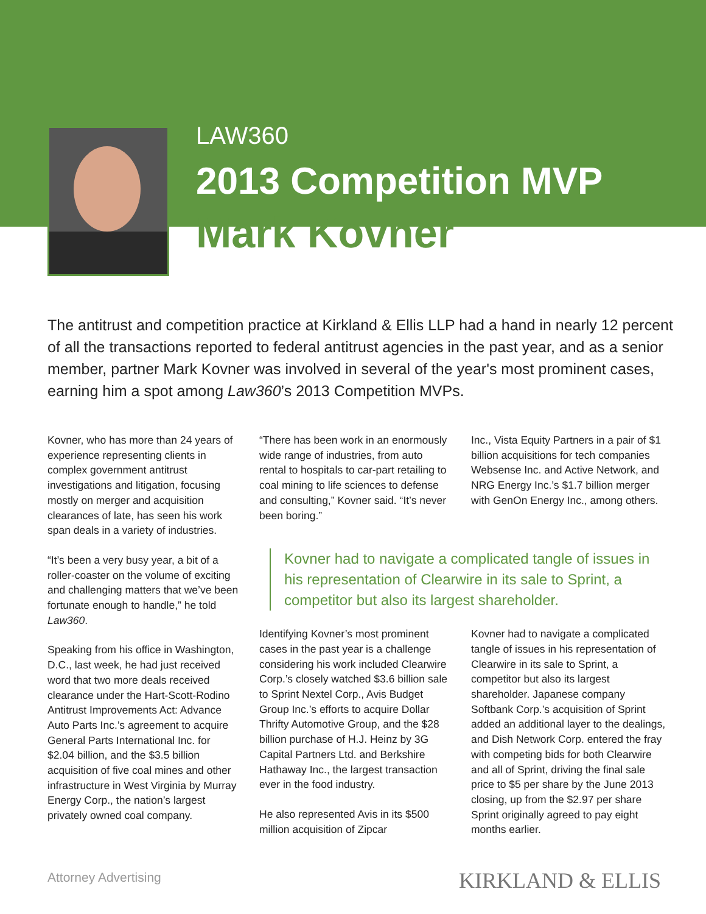LAW360
2013 Competition MVP
Mark Kovner
The antitrust and competition practice at Kirkland & Ellis LLP had a hand in nearly 12 percent of all the transactions reported to federal antitrust agencies in the past year, and as a senior member, partner Mark Kovner was involved in several of the year's most prominent cases, earning him a spot among Law360’s 2013 Competition MVPs.
Kovner, who has more than 24 years of experience representing clients in complex government antitrust investigations and litigation, focusing mostly on merger and acquisition clearances of late, has seen his work span deals in a variety of industries.
“It’s been a very busy year, a bit of a roller-coaster on the volume of exciting and challenging matters that we’ve been fortunate enough to handle,” he told Law360.
Speaking from his office in Washington, D.C., last week, he had just received word that two more deals received clearance under the Hart-Scott-Rodino Antitrust Improvements Act: Advance Auto Parts Inc.’s agreement to acquire General Parts International Inc. for $2.04 billion, and the $3.5 billion acquisition of five coal mines and other infrastructure in West Virginia by Murray Energy Corp., the nation’s largest privately owned coal company.
“There has been work in an enormously wide range of industries, from auto rental to hospitals to car-part retailing to coal mining to life sciences to defense and consulting,” Kovner said. “It’s never been boring.”
Inc., Vista Equity Partners in a pair of $1 billion acquisitions for tech companies Websense Inc. and Active Network, and NRG Energy Inc.’s $1.7 billion merger with GenOn Energy Inc., among others.
Kovner had to navigate a complicated tangle of issues in his representation of Clearwire in its sale to Sprint, a competitor but also its largest shareholder.
Identifying Kovner’s most prominent cases in the past year is a challenge considering his work included Clearwire Corp.’s closely watched $3.6 billion sale to Sprint Nextel Corp., Avis Budget Group Inc.’s efforts to acquire Dollar Thrifty Automotive Group, and the $28 billion purchase of H.J. Heinz by 3G Capital Partners Ltd. and Berkshire Hathaway Inc., the largest transaction ever in the food industry.
He also represented Avis in its $500 million acquisition of Zipcar
Kovner had to navigate a complicated tangle of issues in his representation of Clearwire in its sale to Sprint, a competitor but also its largest shareholder. Japanese company Softbank Corp.’s acquisition of Sprint added an additional layer to the dealings, and Dish Network Corp. entered the fray with competing bids for both Clearwire and all of Sprint, driving the final sale price to $5 per share by the June 2013 closing, up from the $2.97 per share Sprint originally agreed to pay eight months earlier.
Attorney Advertising KIRKLAND & ELLIS